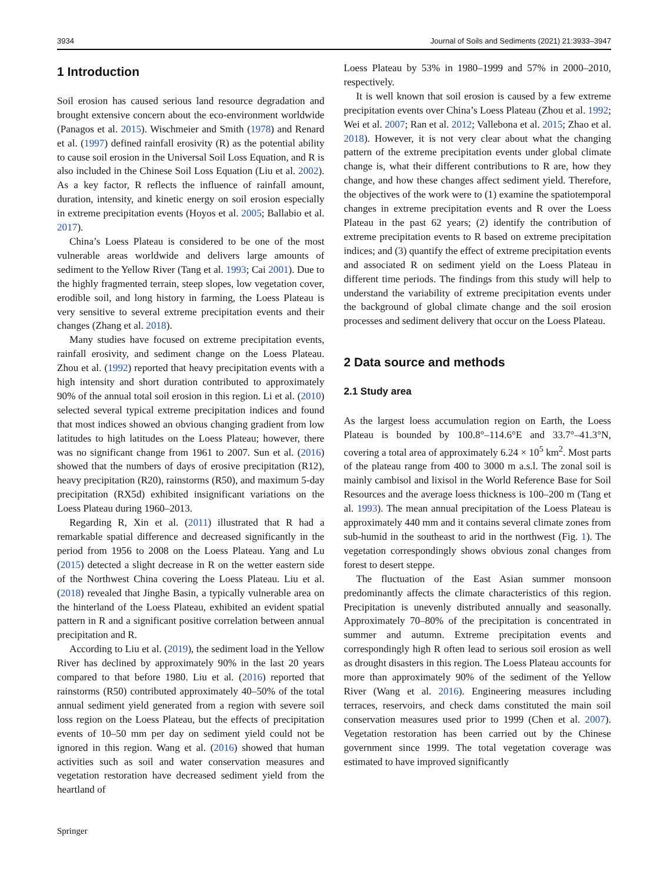3934 Journal of Soils and Sediments (2021) 21:3933–3947
1 Introduction
Soil erosion has caused serious land resource degradation and brought extensive concern about the eco-environment worldwide (Panagos et al. 2015). Wischmeier and Smith (1978) and Renard et al. (1997) defined rainfall erosivity (R) as the potential ability to cause soil erosion in the Universal Soil Loss Equation, and R is also included in the Chinese Soil Loss Equation (Liu et al. 2002). As a key factor, R reflects the influence of rainfall amount, duration, intensity, and kinetic energy on soil erosion especially in extreme precipitation events (Hoyos et al. 2005; Ballabio et al. 2017).
China’s Loess Plateau is considered to be one of the most vulnerable areas worldwide and delivers large amounts of sediment to the Yellow River (Tang et al. 1993; Cai 2001). Due to the highly fragmented terrain, steep slopes, low vegetation cover, erodible soil, and long history in farming, the Loess Plateau is very sensitive to several extreme precipitation events and their changes (Zhang et al. 2018).
Many studies have focused on extreme precipitation events, rainfall erosivity, and sediment change on the Loess Plateau. Zhou et al. (1992) reported that heavy precipitation events with a high intensity and short duration contributed to approximately 90% of the annual total soil erosion in this region. Li et al. (2010) selected several typical extreme precipitation indices and found that most indices showed an obvious changing gradient from low latitudes to high latitudes on the Loess Plateau; however, there was no significant change from 1961 to 2007. Sun et al. (2016) showed that the numbers of days of erosive precipitation (R12), heavy precipitation (R20), rainstorms (R50), and maximum 5-day precipitation (RX5d) exhibited insignificant variations on the Loess Plateau during 1960–2013.
Regarding R, Xin et al. (2011) illustrated that R had a remarkable spatial difference and decreased significantly in the period from 1956 to 2008 on the Loess Plateau. Yang and Lu (2015) detected a slight decrease in R on the wetter eastern side of the Northwest China covering the Loess Plateau. Liu et al. (2018) revealed that Jinghe Basin, a typically vulnerable area on the hinterland of the Loess Plateau, exhibited an evident spatial pattern in R and a significant positive correlation between annual precipitation and R.
According to Liu et al. (2019), the sediment load in the Yellow River has declined by approximately 90% in the last 20 years compared to that before 1980. Liu et al. (2016) reported that rainstorms (R50) contributed approximately 40–50% of the total annual sediment yield generated from a region with severe soil loss region on the Loess Plateau, but the effects of precipitation events of 10–50 mm per day on sediment yield could not be ignored in this region. Wang et al. (2016) showed that human activities such as soil and water conservation measures and vegetation restoration have decreased sediment yield from the heartland of
Loess Plateau by 53% in 1980–1999 and 57% in 2000–2010, respectively.
It is well known that soil erosion is caused by a few extreme precipitation events over China’s Loess Plateau (Zhou et al. 1992; Wei et al. 2007; Ran et al. 2012; Vallebona et al. 2015; Zhao et al. 2018). However, it is not very clear about what the changing pattern of the extreme precipitation events under global climate change is, what their different contributions to R are, how they change, and how these changes affect sediment yield. Therefore, the objectives of the work were to (1) examine the spatiotemporal changes in extreme precipitation events and R over the Loess Plateau in the past 62 years; (2) identify the contribution of extreme precipitation events to R based on extreme precipitation indices; and (3) quantify the effect of extreme precipitation events and associated R on sediment yield on the Loess Plateau in different time periods. The findings from this study will help to understand the variability of extreme precipitation events under the background of global climate change and the soil erosion processes and sediment delivery that occur on the Loess Plateau.
2 Data source and methods
2.1 Study area
As the largest loess accumulation region on Earth, the Loess Plateau is bounded by 100.8°–114.6°E and 33.7°–41.3°N, covering a total area of approximately 6.24 × 10<sup>5</sup> km<sup>2</sup>. Most parts of the plateau range from 400 to 3000 m a.s.l. The zonal soil is mainly cambisol and lixisol in the World Reference Base for Soil Resources and the average loess thickness is 100–200 m (Tang et al. 1993). The mean annual precipitation of the Loess Plateau is approximately 440 mm and it contains several climate zones from sub-humid in the southeast to arid in the northwest (Fig. 1). The vegetation correspondingly shows obvious zonal changes from forest to desert steppe.
The fluctuation of the East Asian summer monsoon predominantly affects the climate characteristics of this region. Precipitation is unevenly distributed annually and seasonally. Approximately 70–80% of the precipitation is concentrated in summer and autumn. Extreme precipitation events and correspondingly high R often lead to serious soil erosion as well as drought disasters in this region. The Loess Plateau accounts for more than approximately 90% of the sediment of the Yellow River (Wang et al. 2016). Engineering measures including terraces, reservoirs, and check dams constituted the main soil conservation measures used prior to 1999 (Chen et al. 2007). Vegetation restoration has been carried out by the Chinese government since 1999. The total vegetation coverage was estimated to have improved significantly
Springer